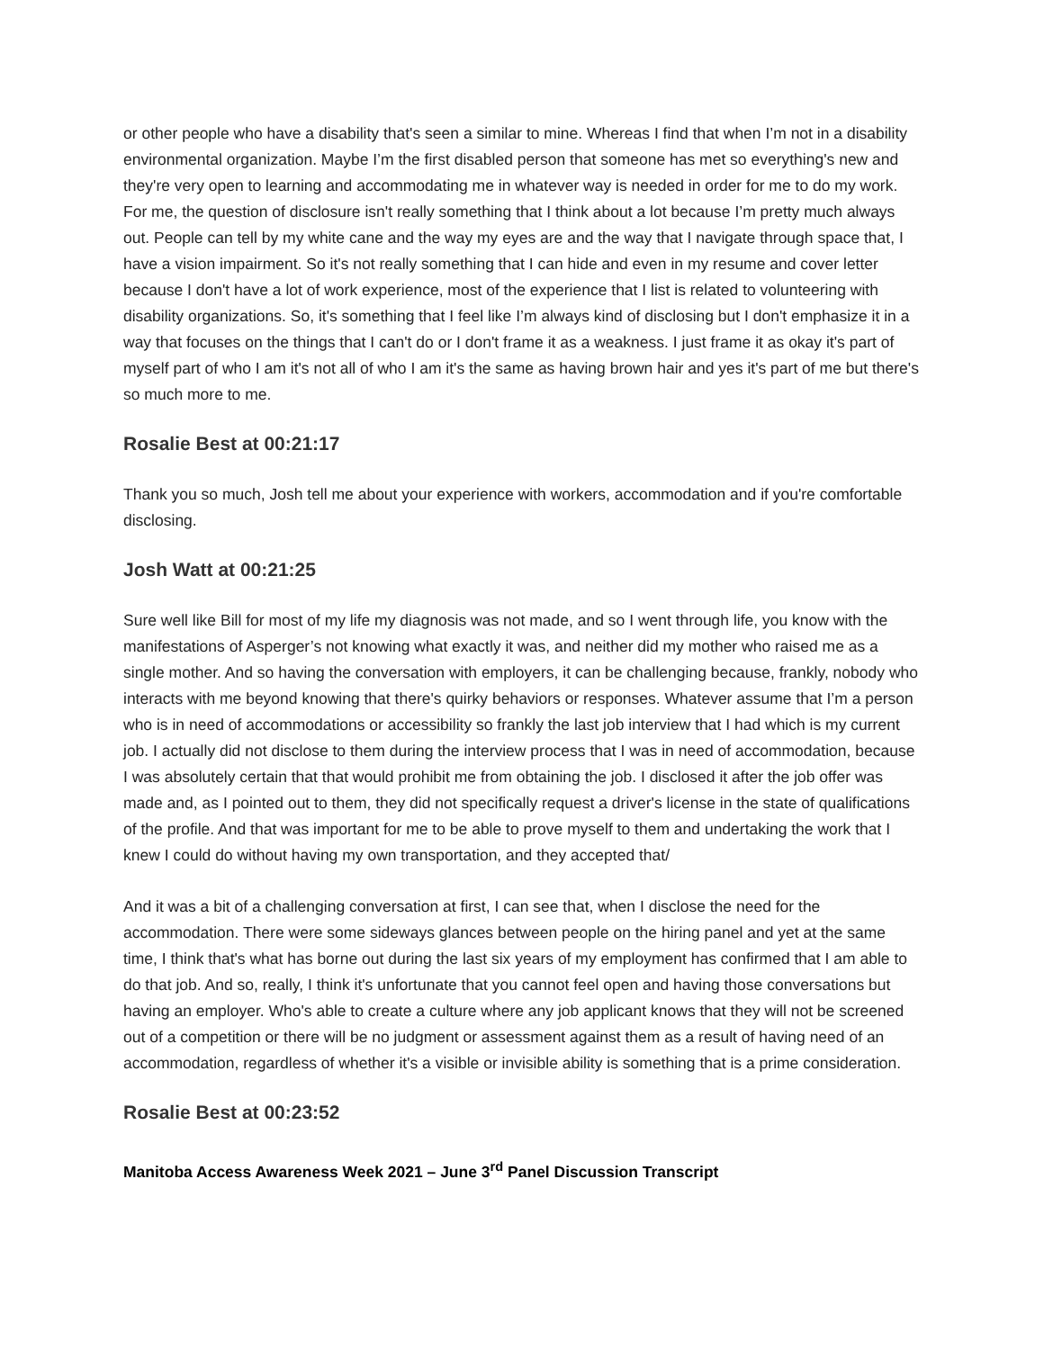or other people who have a disability that's seen a similar to mine. Whereas I find that when I’m not in a disability environmental organization. Maybe I’m the first disabled person that someone has met so everything's new and they're very open to learning and accommodating me in whatever way is needed in order for me to do my work. For me, the question of disclosure isn't really something that I think about a lot because I’m pretty much always out. People can tell by my white cane and the way my eyes are and the way that I navigate through space that, I have a vision impairment. So it's not really something that I can hide and even in my resume and cover letter because I don't have a lot of work experience, most of the experience that I list is related to volunteering with disability organizations. So, it's something that I feel like I’m always kind of disclosing but I don't emphasize it in a way that focuses on the things that I can't do or I don't frame it as a weakness. I just frame it as okay it's part of myself part of who I am it's not all of who I am it's the same as having brown hair and yes it's part of me but there's so much more to me.
Rosalie Best at 00:21:17
Thank you so much, Josh tell me about your experience with workers, accommodation and if you're comfortable disclosing.
Josh Watt at 00:21:25
Sure well like Bill for most of my life my diagnosis was not made, and so I went through life, you know with the manifestations of Asperger’s not knowing what exactly it was, and neither did my mother who raised me as a single mother. And so having the conversation with employers, it can be challenging because, frankly, nobody who interacts with me beyond knowing that there's quirky behaviors or responses. Whatever assume that I’m a person who is in need of accommodations or accessibility so frankly the last job interview that I had which is my current job. I actually did not disclose to them during the interview process that I was in need of accommodation, because I was absolutely certain that that would prohibit me from obtaining the job. I disclosed it after the job offer was made and, as I pointed out to them, they did not specifically request a driver's license in the state of qualifications of the profile. And that was important for me to be able to prove myself to them and undertaking the work that I knew I could do without having my own transportation, and they accepted that/
And it was a bit of a challenging conversation at first, I can see that, when I disclose the need for the accommodation. There were some sideways glances between people on the hiring panel and yet at the same time, I think that's what has borne out during the last six years of my employment has confirmed that I am able to do that job. And so, really, I think it's unfortunate that you cannot feel open and having those conversations but having an employer. Who's able to create a culture where any job applicant knows that they will not be screened out of a competition or there will be no judgment or assessment against them as a result of having need of an accommodation, regardless of whether it's a visible or invisible ability is something that is a prime consideration.
Rosalie Best at 00:23:52
Manitoba Access Awareness Week 2021 – June 3<sup>rd</sup> Panel Discussion Transcript